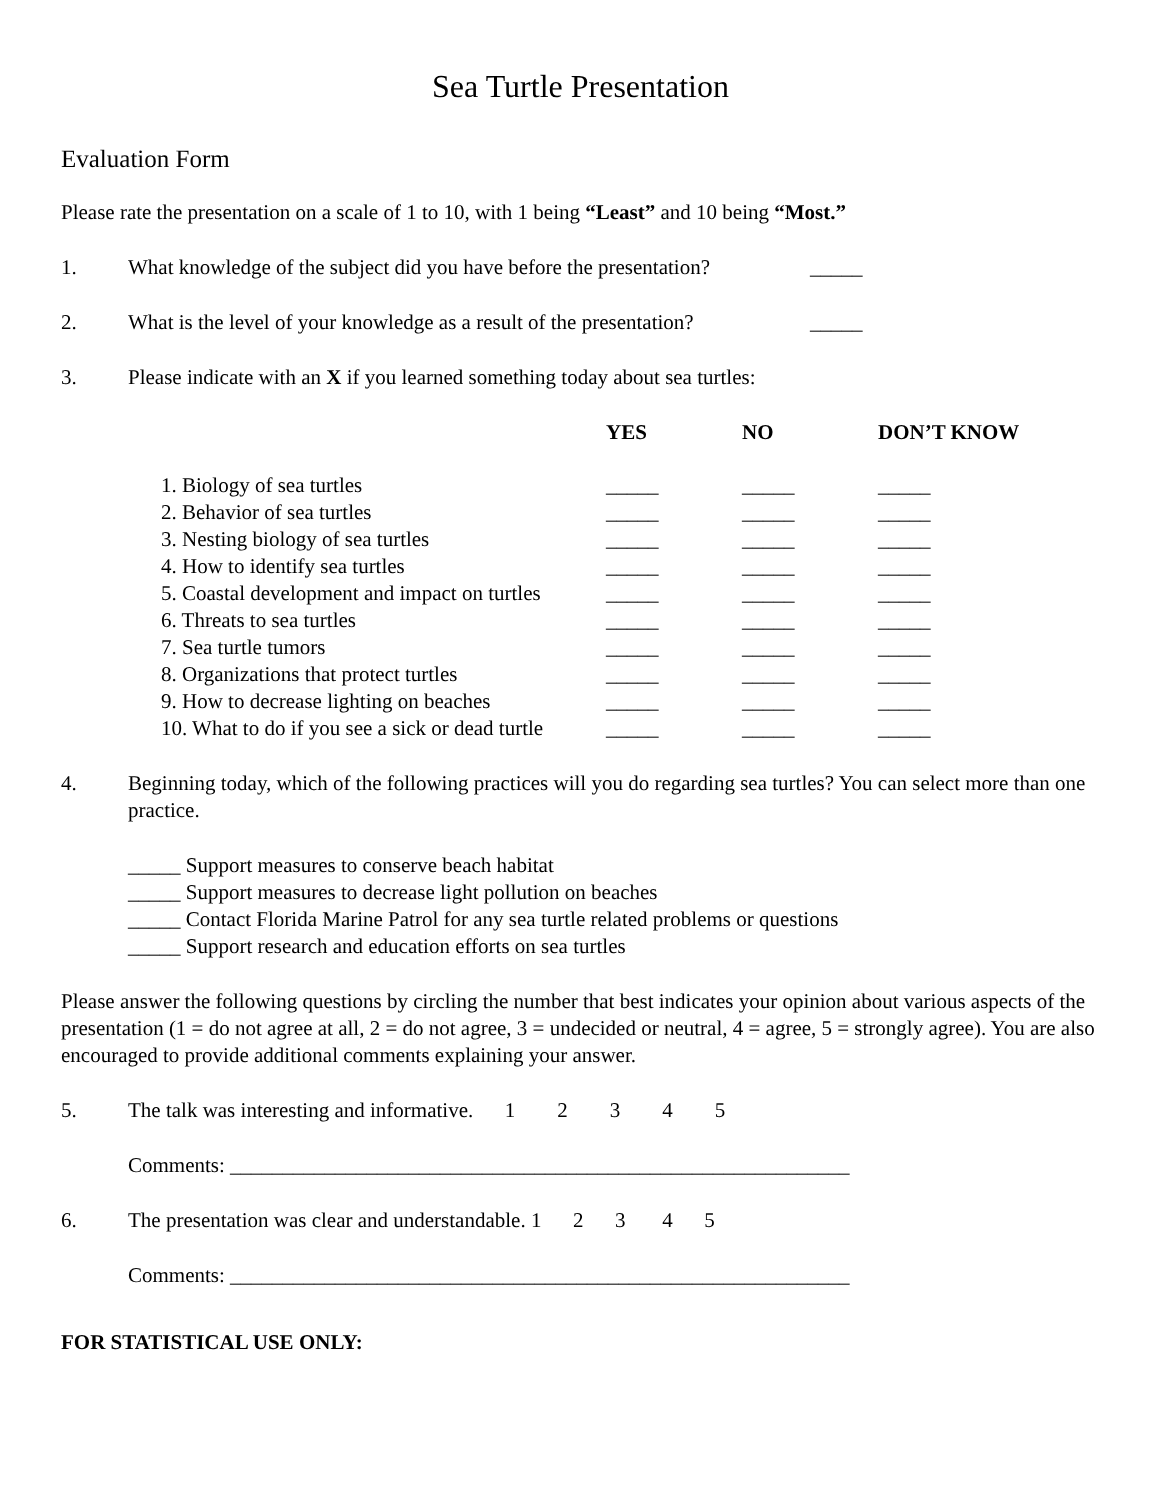Sea Turtle Presentation
Evaluation Form
Please rate the presentation on a scale of 1 to 10, with 1 being “Least” and 10 being “Most.”
1. What knowledge of the subject did you have before the presentation? _____
2. What is the level of your knowledge as a result of the presentation? _____
3. Please indicate with an X if you learned something today about sea turtles:
| | YES | NO | DON’T KNOW |
| --- | --- | --- | --- |
| 1. Biology of sea turtles | _____ | _____ | _____ |
| 2. Behavior of sea turtles | _____ | _____ | _____ |
| 3. Nesting biology of sea turtles | _____ | _____ | _____ |
| 4. How to identify sea turtles | _____ | _____ | _____ |
| 5. Coastal development and impact on turtles | _____ | _____ | _____ |
| 6. Threats to sea turtles | _____ | _____ | _____ |
| 7. Sea turtle tumors | _____ | _____ | _____ |
| 8. Organizations that protect turtles | _____ | _____ | _____ |
| 9. How to decrease lighting on beaches | _____ | _____ | _____ |
| 10. What to do if you see a sick or dead turtle | _____ | _____ | _____ |
4. Beginning today, which of the following practices will you do regarding sea turtles? You can select more than one practice.
_____ Support measures to conserve beach habitat
_____ Support measures to decrease light pollution on beaches
_____ Contact Florida Marine Patrol for any sea turtle related problems or questions
_____ Support research and education efforts on sea turtles
Please answer the following questions by circling the number that best indicates your opinion about various aspects of the presentation (1 = do not agree at all, 2 = do not agree, 3 = undecided or neutral, 4 = agree, 5 = strongly agree). You are also encouraged to provide additional comments explaining your answer.
5. The talk was interesting and informative. 1 2 3 4 5
Comments: ___________________________________________________________
6. The presentation was clear and understandable. 1 2 3 4 5
Comments: ___________________________________________________________
FOR STATISTICAL USE ONLY: